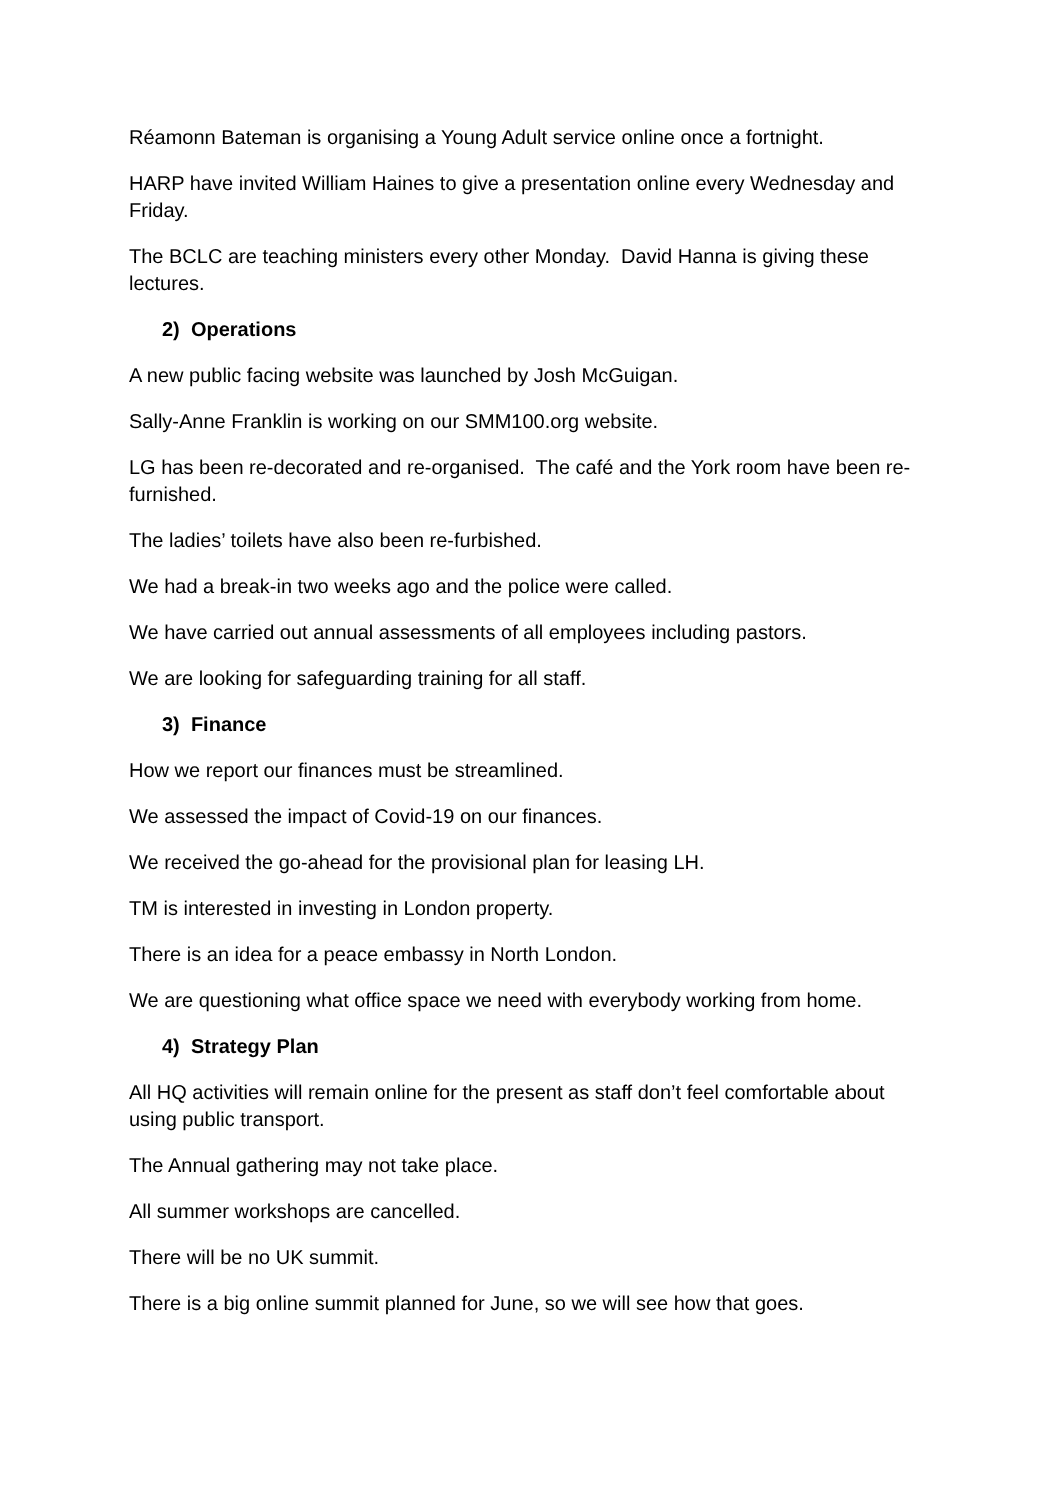Réamonn Bateman is organising a Young Adult service online once a fortnight.
HARP have invited William Haines to give a presentation online every Wednesday and Friday.
The BCLC are teaching ministers every other Monday. David Hanna is giving these lectures.
2) Operations
A new public facing website was launched by Josh McGuigan.
Sally-Anne Franklin is working on our SMM100.org website.
LG has been re-decorated and re-organised. The café and the York room have been re-furnished.
The ladies’ toilets have also been re-furbished.
We had a break-in two weeks ago and the police were called.
We have carried out annual assessments of all employees including pastors.
We are looking for safeguarding training for all staff.
3) Finance
How we report our finances must be streamlined.
We assessed the impact of Covid-19 on our finances.
We received the go-ahead for the provisional plan for leasing LH.
TM is interested in investing in London property.
There is an idea for a peace embassy in North London.
We are questioning what office space we need with everybody working from home.
4) Strategy Plan
All HQ activities will remain online for the present as staff don’t feel comfortable about using public transport.
The Annual gathering may not take place.
All summer workshops are cancelled.
There will be no UK summit.
There is a big online summit planned for June, so we will see how that goes.